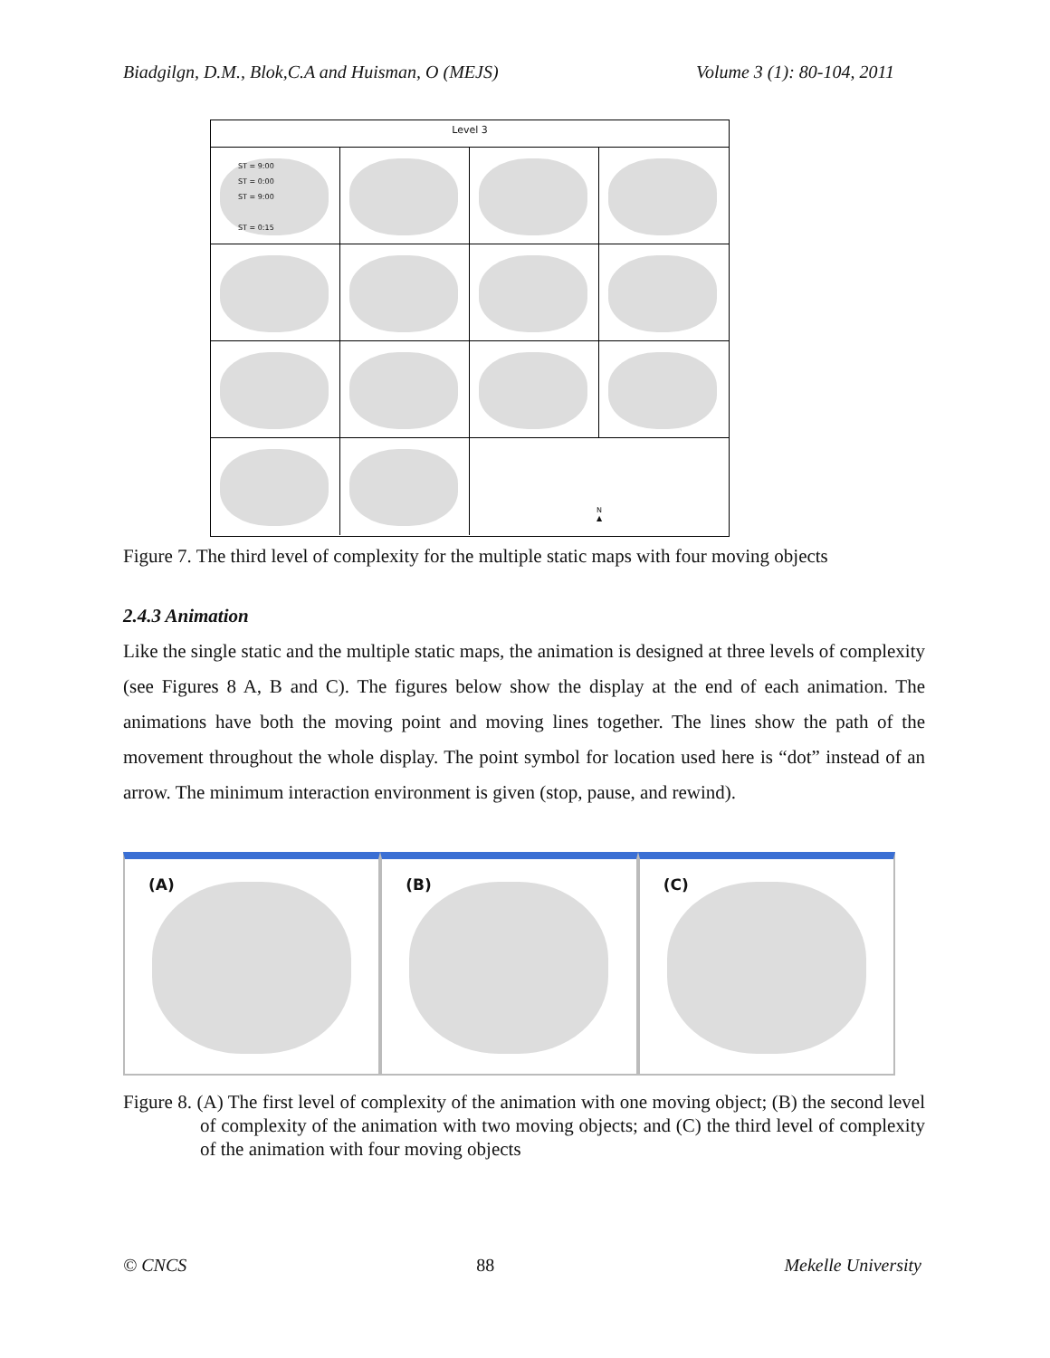Biadgilgn, D.M., Blok,C.A and Huisman, O (MEJS) Volume 3 (1): 80-104, 2011
Level 3
ST = 9:00
ST = 0:00
ST = 9:00
ST = 0:15
N
▲
Figure 7. The third level of complexity for the multiple static maps with four moving objects
2.4.3 Animation
Like the single static and the multiple static maps, the animation is designed at three levels of complexity (see Figures 8 A, B and C). The figures below show the display at the end of each animation. The animations have both the moving point and moving lines together. The lines show the path of the movement throughout the whole display. The point symbol for location used here is “dot” instead of an arrow. The minimum interaction environment is given (stop, pause, and rewind).
(A) (B) (C)
Figure 8. (A) The first level of complexity of the animation with one moving object; (B) the second level of complexity of the animation with two moving objects; and (C) the third level of complexity of the animation with four moving objects
© CNCS 88 Mekelle University